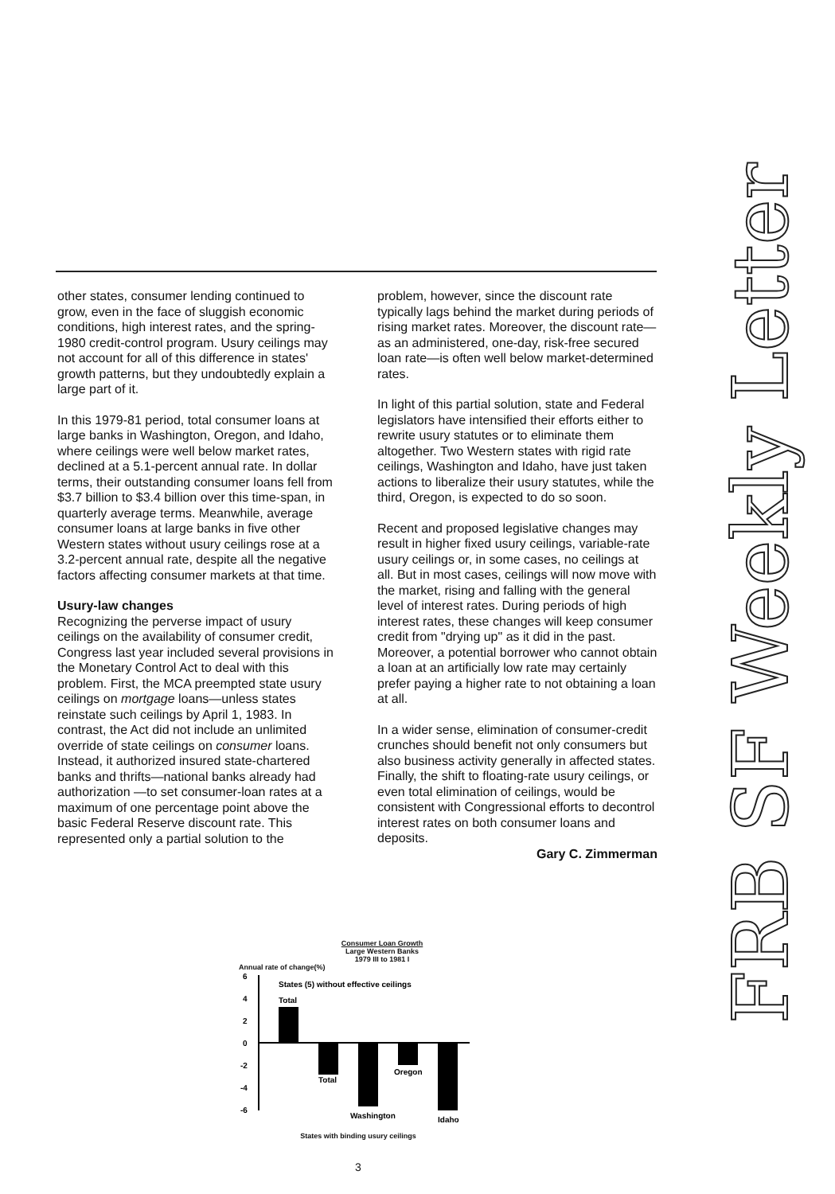FRB SF Weekly Letter
other states, consumer lending continued to grow, even in the face of sluggish economic conditions, high interest rates, and the spring-1980 credit-control program. Usury ceilings may not account for all of this difference in states' growth patterns, but they undoubtedly explain a large part of it.
In this 1979-81 period, total consumer loans at large banks in Washington, Oregon, and Idaho, where ceilings were well below market rates, declined at a 5.1-percent annual rate. In dollar terms, their outstanding consumer loans fell from $3.7 billion to $3.4 billion over this time-span, in quarterly average terms. Meanwhile, average consumer loans at large banks in five other Western states without usury ceilings rose at a 3.2-percent annual rate, despite all the negative factors affecting consumer markets at that time.
Usury-law changes
Recognizing the perverse impact of usury ceilings on the availability of consumer credit, Congress last year included several provisions in the Monetary Control Act to deal with this problem. First, the MCA preempted state usury ceilings on mortgage loans—unless states reinstate such ceilings by April 1, 1983. In contrast, the Act did not include an unlimited override of state ceilings on consumer loans. Instead, it authorized insured state-chartered banks and thrifts—national banks already had authorization —to set consumer-loan rates at a maximum of one percentage point above the basic Federal Reserve discount rate. This represented only a partial solution to the
problem, however, since the discount rate typically lags behind the market during periods of rising market rates. Moreover, the discount rate—as an administered, one-day, risk-free secured loan rate—is often well below market-determined rates.
In light of this partial solution, state and Federal legislators have intensified their efforts either to rewrite usury statutes or to eliminate them altogether. Two Western states with rigid rate ceilings, Washington and Idaho, have just taken actions to liberalize their usury statutes, while the third, Oregon, is expected to do so soon.
Recent and proposed legislative changes may result in higher fixed usury ceilings, variable-rate usury ceilings or, in some cases, no ceilings at all. But in most cases, ceilings will now move with the market, rising and falling with the general level of interest rates. During periods of high interest rates, these changes will keep consumer credit from "drying up" as it did in the past. Moreover, a potential borrower who cannot obtain a loan at an artificially low rate may certainly prefer paying a higher rate to not obtaining a loan at all.
In a wider sense, elimination of consumer-credit crunches should benefit not only consumers but also business activity generally in affected states. Finally, the shift to floating-rate usury ceilings, or even total elimination of ceilings, would be consistent with Congressional efforts to decontrol interest rates on both consumer loans and deposits.
Gary C. Zimmerman
Consumer Loan Growth
Large Western Banks
1979 III to 1981 I
Annual rate of change(%)
6
4
2
0
-2
-4
-6
States (5) without effective ceilings
Total
Total
Oregon
Washington
Idaho
States with binding usury ceilings
3